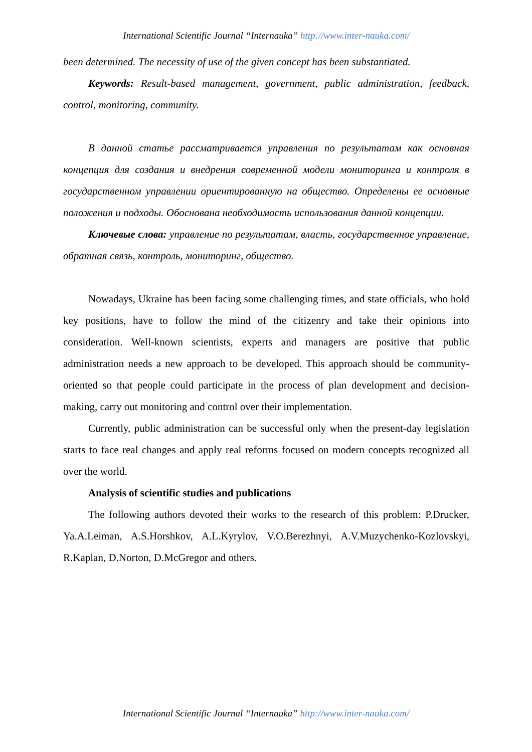International Scientific Journal “Internauka” http://www.inter-nauka.com/
been determined. The necessity of use of the given concept has been substantiated.
Keywords: Result-based management, government, public administration, feedback, control, monitoring, community.
В данной статье рассматривается управления по результатам как основная концепция для создания и внедрения современной модели мониторинга и контроля в государственном управлении ориентированную на общество. Определены ее основные положения и подходы. Обоснована необходимость использования данной концепции.
Ключевые слова: управление по результатам, власть, государственное управление, обратная связь, контроль, мониторинг, общество.
Nowadays, Ukraine has been facing some challenging times, and state officials, who hold key positions, have to follow the mind of the citizenry and take their opinions into consideration. Well-known scientists, experts and managers are positive that public administration needs a new approach to be developed. This approach should be community-oriented so that people could participate in the process of plan development and decision-making, carry out monitoring and control over their implementation.
Currently, public administration can be successful only when the present-day legislation starts to face real changes and apply real reforms focused on modern concepts recognized all over the world.
Analysis of scientific studies and publications
The following authors devoted their works to the research of this problem: P.Drucker, Ya.A.Leiman, A.S.Horshkov, A.L.Kyrylov, V.O.Berezhnyi, A.V.Muzychenko-Kozlovskyi, R.Kaplan, D.Norton, D.McGregor and others.
International Scientific Journal “Internauka” http://www.inter-nauka.com/